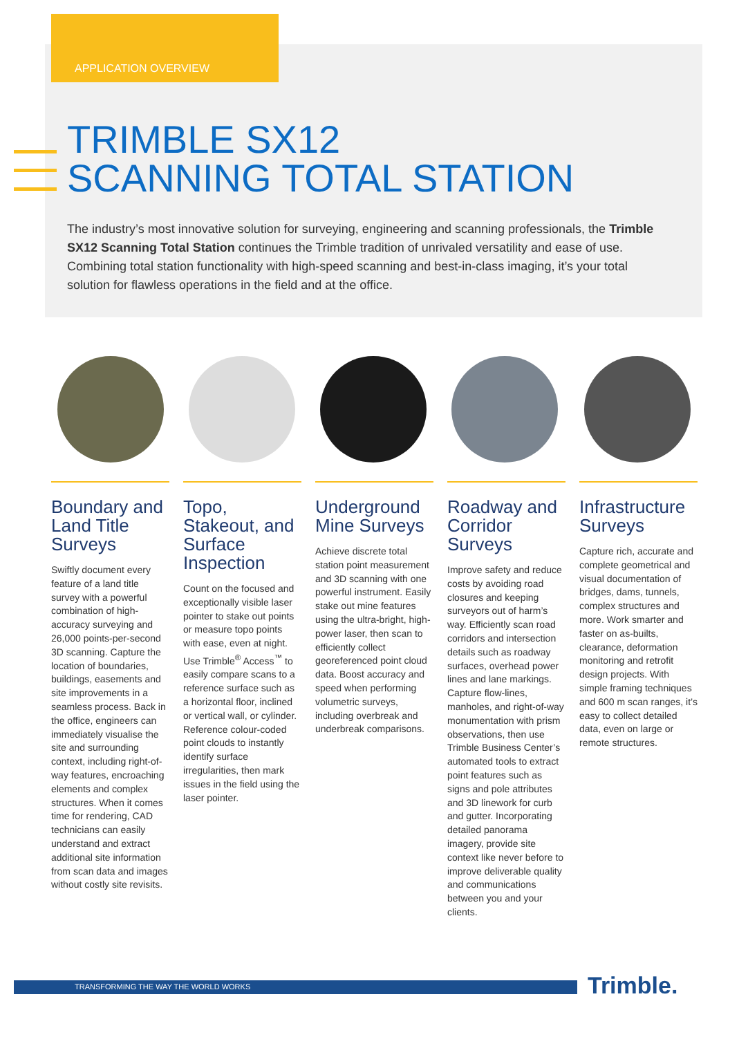APPLICATION OVERVIEW
TRIMBLE SX12
SCANNING TOTAL STATION
The industry’s most innovative solution for surveying, engineering and scanning professionals, the Trimble SX12 Scanning Total Station continues the Trimble tradition of unrivaled versatility and ease of use. Combining total station functionality with high-speed scanning and best-in-class imaging, it’s your total solution for flawless operations in the field and at the office.
Boundary and Land Title Surveys
Swiftly document every feature of a land title survey with a powerful combination of high-accuracy surveying and 26,000 points-per-second 3D scanning. Capture the location of boundaries, buildings, easements and site improvements in a seamless process. Back in the office, engineers can immediately visualise the site and surrounding context, including right-of-way features, encroaching elements and complex structures. When it comes time for rendering, CAD technicians can easily understand and extract additional site information from scan data and images without costly site revisits.
Topo, Stakeout, and Surface Inspection
Count on the focused and exceptionally visible laser pointer to stake out points or measure topo points with ease, even at night. Use Trimble<sup>®</sup> Access<sup>™</sup> to easily compare scans to a reference surface such as a horizontal floor, inclined or vertical wall, or cylinder. Reference colour-coded point clouds to instantly identify surface irregularities, then mark issues in the field using the laser pointer.
Underground Mine Surveys
Achieve discrete total station point measurement and 3D scanning with one powerful instrument. Easily stake out mine features using the ultra-bright, high-power laser, then scan to efficiently collect georeferenced point cloud data. Boost accuracy and speed when performing volumetric surveys, including overbreak and underbreak comparisons.
Roadway and Corridor Surveys
Improve safety and reduce costs by avoiding road closures and keeping surveyors out of harm’s way. Efficiently scan road corridors and intersection details such as roadway surfaces, overhead power lines and lane markings. Capture flow-lines, manholes, and right-of-way monumentation with prism observations, then use Trimble Business Center’s automated tools to extract point features such as signs and pole attributes and 3D linework for curb and gutter. Incorporating detailed panorama imagery, provide site context like never before to improve deliverable quality and communications between you and your clients.
Infrastructure Surveys
Capture rich, accurate and complete geometrical and visual documentation of bridges, dams, tunnels, complex structures and more. Work smarter and faster on as-builts, clearance, deformation monitoring and retrofit design projects. With simple framing techniques and 600 m scan ranges, it’s easy to collect detailed data, even on large or remote structures.
TRANSFORMING THE WAY THE WORLD WORKS Trimble.